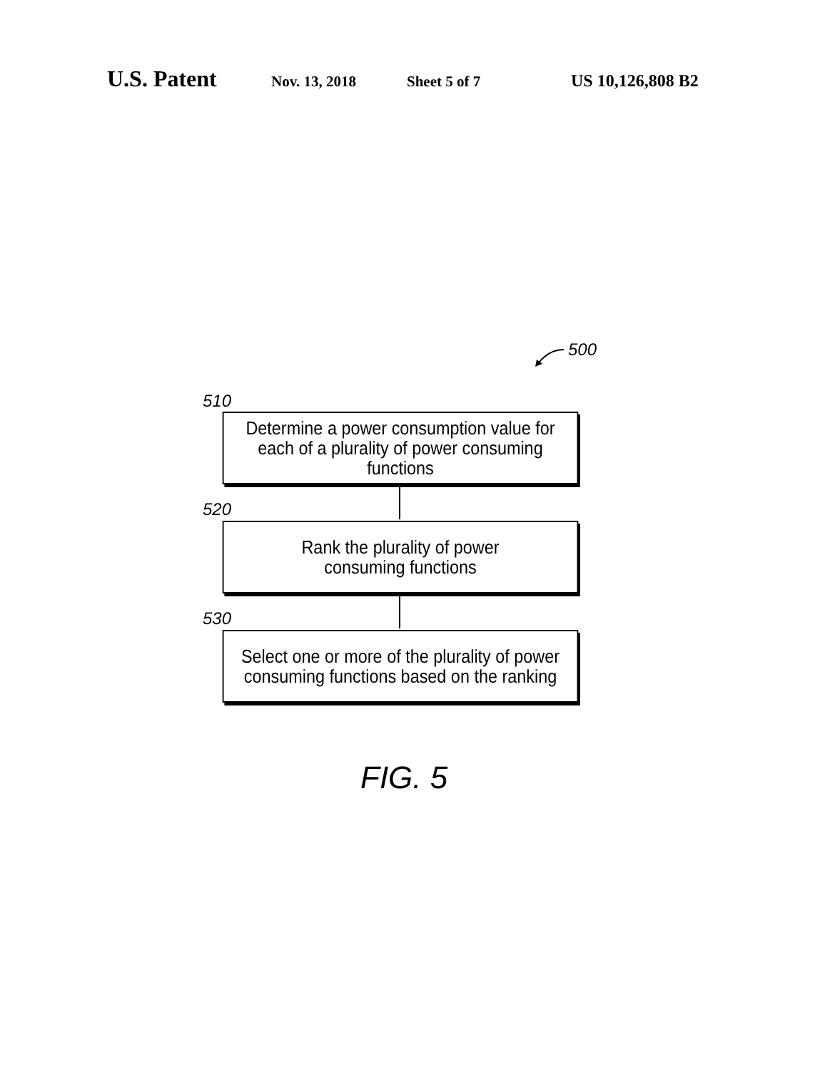U.S. Patent Nov. 13, 2018 Sheet 5 of 7 US 10,126,808 B2
500
510
Determine a power consumption value for
each of a plurality of power consuming functions
520
Rank the plurality of power
consuming functions
530
Select one or more of the plurality of power
consuming functions based on the ranking
FIG. 5